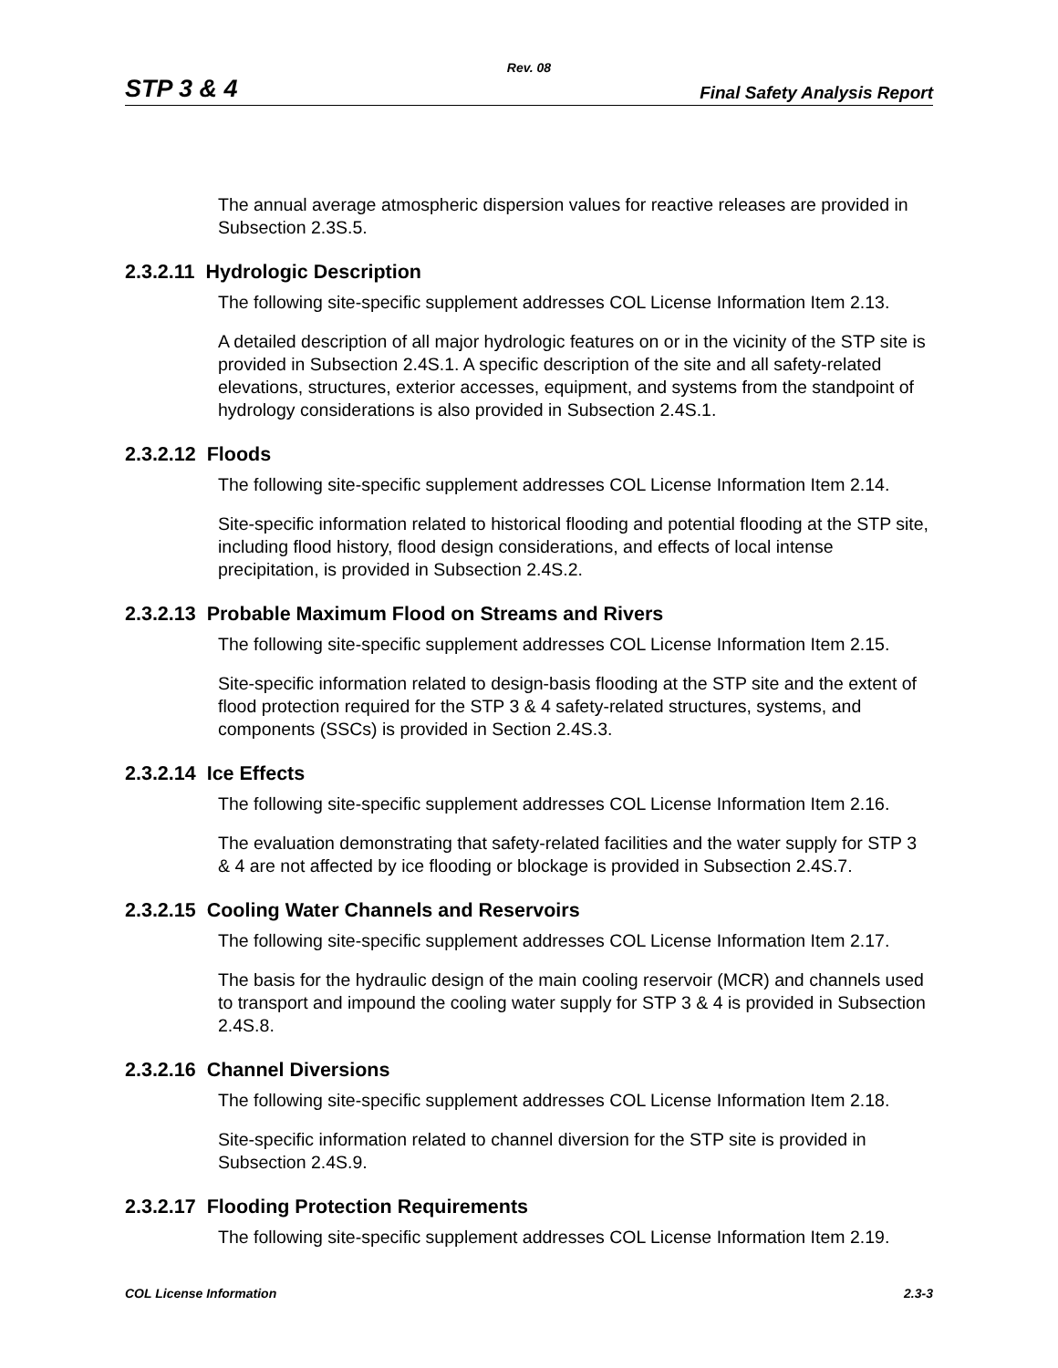Rev. 08
STP 3 & 4 Final Safety Analysis Report
The annual average atmospheric dispersion values for reactive releases are provided in Subsection 2.3S.5.
2.3.2.11 Hydrologic Description
The following site-specific supplement addresses COL License Information Item 2.13.
A detailed description of all major hydrologic features on or in the vicinity of the STP site is provided in Subsection 2.4S.1. A specific description of the site and all safety-related elevations, structures, exterior accesses, equipment, and systems from the standpoint of hydrology considerations is also provided in Subsection 2.4S.1.
2.3.2.12 Floods
The following site-specific supplement addresses COL License Information Item 2.14.
Site-specific information related to historical flooding and potential flooding at the STP site, including flood history, flood design considerations, and effects of local intense precipitation, is provided in Subsection 2.4S.2.
2.3.2.13 Probable Maximum Flood on Streams and Rivers
The following site-specific supplement addresses COL License Information Item 2.15.
Site-specific information related to design-basis flooding at the STP site and the extent of flood protection required for the STP 3 & 4 safety-related structures, systems, and components (SSCs) is provided in Section 2.4S.3.
2.3.2.14 Ice Effects
The following site-specific supplement addresses COL License Information Item 2.16.
The evaluation demonstrating that safety-related facilities and the water supply for STP 3 & 4 are not affected by ice flooding or blockage is provided in Subsection 2.4S.7.
2.3.2.15 Cooling Water Channels and Reservoirs
The following site-specific supplement addresses COL License Information Item 2.17.
The basis for the hydraulic design of the main cooling reservoir (MCR) and channels used to transport and impound the cooling water supply for STP 3 & 4 is provided in Subsection 2.4S.8.
2.3.2.16 Channel Diversions
The following site-specific supplement addresses COL License Information Item 2.18.
Site-specific information related to channel diversion for the STP site is provided in Subsection 2.4S.9.
2.3.2.17 Flooding Protection Requirements
The following site-specific supplement addresses COL License Information Item 2.19.
COL License Information 2.3-3